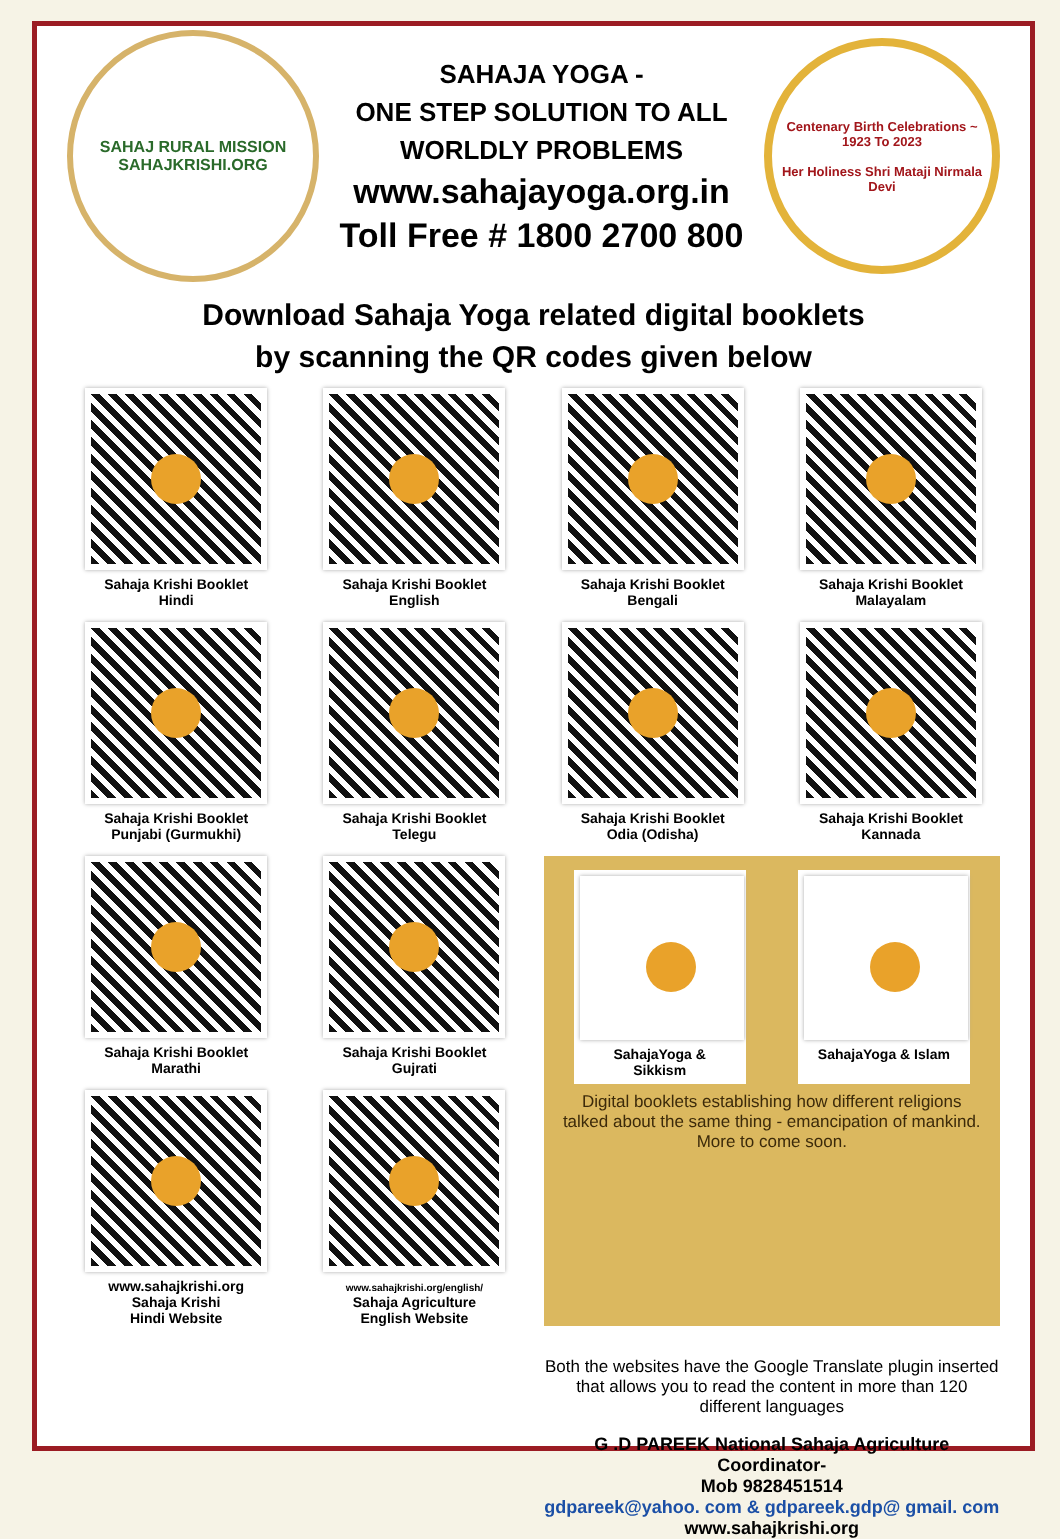SAHAJ RURAL MISSION
SAHAJKRISHI.ORG
SAHAJA YOGA -
ONE STEP SOLUTION TO ALL
WORLDLY PROBLEMS
www.sahajayoga.org.in
Toll Free # 1800 2700 800
Centenary Birth Celebrations ~ 1923 To 2023
Her Holiness Shri Mataji Nirmala Devi
Download Sahaja Yoga related digital booklets
by scanning the QR codes given below
Sahaja Krishi Booklet
Hindi
Sahaja Krishi Booklet
English
Sahaja Krishi Booklet
Bengali
Sahaja Krishi Booklet
Malayalam
Sahaja Krishi Booklet
Punjabi (Gurmukhi)
Sahaja Krishi Booklet
Telegu
Sahaja Krishi Booklet
Odia (Odisha)
Sahaja Krishi Booklet
Kannada
Sahaja Krishi Booklet
Marathi
Sahaja Krishi Booklet
Gujrati
SahajaYoga &
Sikkism
SahajaYoga & Islam
Digital booklets establishing how different religions talked about the same thing - emancipation of mankind. More to come soon.
www.sahajkrishi.org
Sahaja Krishi
Hindi Website
www.sahajkrishi.org/english/
Sahaja Agriculture
English Website
Both the websites have the Google Translate plugin inserted that allows you to read the content in more than 120 different languages
G .D PAREEK National Sahaja Agriculture Coordinator-
Mob 9828451514
gdpareek@yahoo. com & gdpareek.gdp@ gmail. com
www.sahajkrishi.org